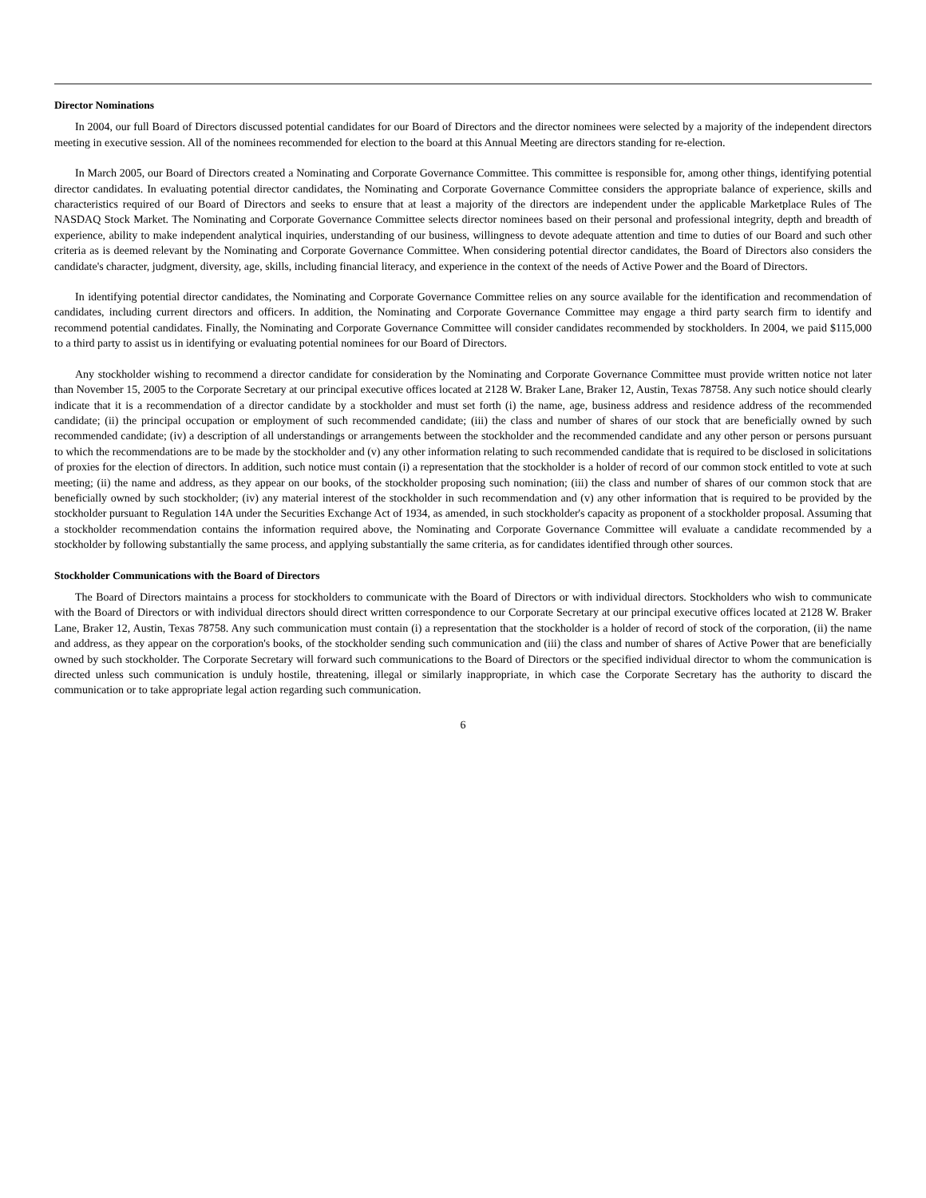Director Nominations
In 2004, our full Board of Directors discussed potential candidates for our Board of Directors and the director nominees were selected by a majority of the independent directors meeting in executive session. All of the nominees recommended for election to the board at this Annual Meeting are directors standing for re-election.
In March 2005, our Board of Directors created a Nominating and Corporate Governance Committee. This committee is responsible for, among other things, identifying potential director candidates. In evaluating potential director candidates, the Nominating and Corporate Governance Committee considers the appropriate balance of experience, skills and characteristics required of our Board of Directors and seeks to ensure that at least a majority of the directors are independent under the applicable Marketplace Rules of The NASDAQ Stock Market. The Nominating and Corporate Governance Committee selects director nominees based on their personal and professional integrity, depth and breadth of experience, ability to make independent analytical inquiries, understanding of our business, willingness to devote adequate attention and time to duties of our Board and such other criteria as is deemed relevant by the Nominating and Corporate Governance Committee. When considering potential director candidates, the Board of Directors also considers the candidate's character, judgment, diversity, age, skills, including financial literacy, and experience in the context of the needs of Active Power and the Board of Directors.
In identifying potential director candidates, the Nominating and Corporate Governance Committee relies on any source available for the identification and recommendation of candidates, including current directors and officers. In addition, the Nominating and Corporate Governance Committee may engage a third party search firm to identify and recommend potential candidates. Finally, the Nominating and Corporate Governance Committee will consider candidates recommended by stockholders. In 2004, we paid $115,000 to a third party to assist us in identifying or evaluating potential nominees for our Board of Directors.
Any stockholder wishing to recommend a director candidate for consideration by the Nominating and Corporate Governance Committee must provide written notice not later than November 15, 2005 to the Corporate Secretary at our principal executive offices located at 2128 W. Braker Lane, Braker 12, Austin, Texas 78758. Any such notice should clearly indicate that it is a recommendation of a director candidate by a stockholder and must set forth (i) the name, age, business address and residence address of the recommended candidate; (ii) the principal occupation or employment of such recommended candidate; (iii) the class and number of shares of our stock that are beneficially owned by such recommended candidate; (iv) a description of all understandings or arrangements between the stockholder and the recommended candidate and any other person or persons pursuant to which the recommendations are to be made by the stockholder and (v) any other information relating to such recommended candidate that is required to be disclosed in solicitations of proxies for the election of directors. In addition, such notice must contain (i) a representation that the stockholder is a holder of record of our common stock entitled to vote at such meeting; (ii) the name and address, as they appear on our books, of the stockholder proposing such nomination; (iii) the class and number of shares of our common stock that are beneficially owned by such stockholder; (iv) any material interest of the stockholder in such recommendation and (v) any other information that is required to be provided by the stockholder pursuant to Regulation 14A under the Securities Exchange Act of 1934, as amended, in such stockholder's capacity as proponent of a stockholder proposal. Assuming that a stockholder recommendation contains the information required above, the Nominating and Corporate Governance Committee will evaluate a candidate recommended by a stockholder by following substantially the same process, and applying substantially the same criteria, as for candidates identified through other sources.
Stockholder Communications with the Board of Directors
The Board of Directors maintains a process for stockholders to communicate with the Board of Directors or with individual directors. Stockholders who wish to communicate with the Board of Directors or with individual directors should direct written correspondence to our Corporate Secretary at our principal executive offices located at 2128 W. Braker Lane, Braker 12, Austin, Texas 78758. Any such communication must contain (i) a representation that the stockholder is a holder of record of stock of the corporation, (ii) the name and address, as they appear on the corporation's books, of the stockholder sending such communication and (iii) the class and number of shares of Active Power that are beneficially owned by such stockholder. The Corporate Secretary will forward such communications to the Board of Directors or the specified individual director to whom the communication is directed unless such communication is unduly hostile, threatening, illegal or similarly inappropriate, in which case the Corporate Secretary has the authority to discard the communication or to take appropriate legal action regarding such communication.
6